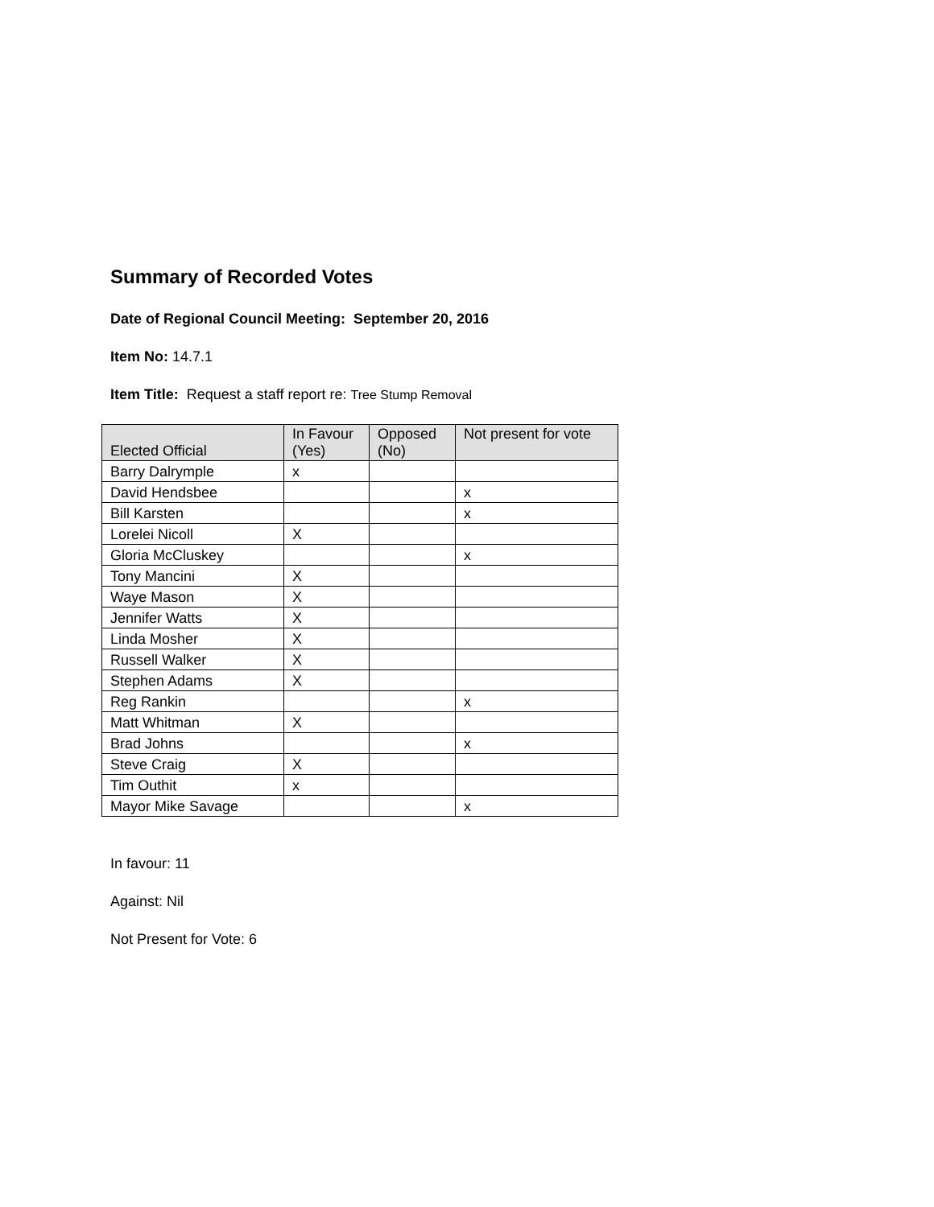Summary of Recorded Votes
Date of Regional Council Meeting: September 20, 2016
Item No: 14.7.1
Item Title: Request a staff report re: Tree Stump Removal
| Elected Official | In Favour (Yes) | Opposed (No) | Not present for vote |
| --- | --- | --- | --- |
| Barry Dalrymple | x | | |
| David Hendsbee | | | x |
| Bill Karsten | | | x |
| Lorelei Nicoll | X | | |
| Gloria McCluskey | | | x |
| Tony Mancini | X | | |
| Waye Mason | X | | |
| Jennifer Watts | X | | |
| Linda Mosher | X | | |
| Russell Walker | X | | |
| Stephen Adams | X | | |
| Reg Rankin | | | x |
| Matt Whitman | X | | |
| Brad Johns | | | x |
| Steve Craig | X | | |
| Tim Outhit | x | | |
| Mayor Mike Savage | | | x |
In favour: 11
Against: Nil
Not Present for Vote: 6